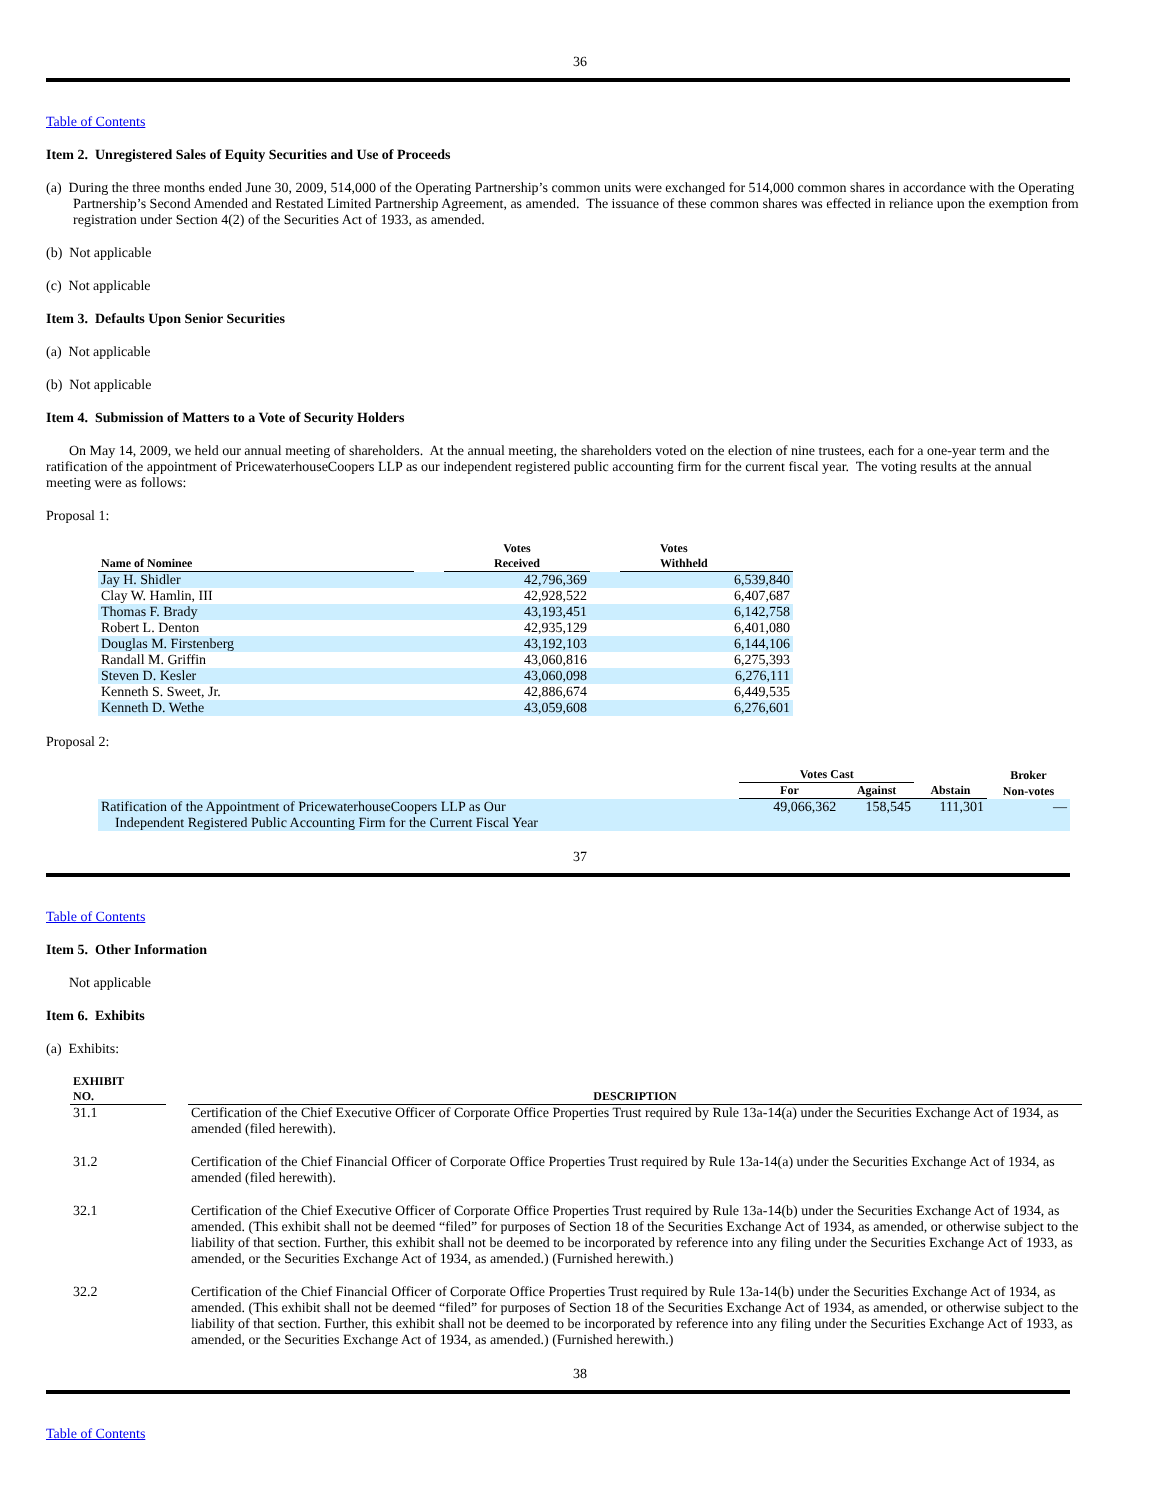36
Table of Contents
Item 2. Unregistered Sales of Equity Securities and Use of Proceeds
(a) During the three months ended June 30, 2009, 514,000 of the Operating Partnership’s common units were exchanged for 514,000 common shares in accordance with the Operating Partnership’s Second Amended and Restated Limited Partnership Agreement, as amended. The issuance of these common shares was effected in reliance upon the exemption from registration under Section 4(2) of the Securities Act of 1933, as amended.
(b) Not applicable
(c) Not applicable
Item 3. Defaults Upon Senior Securities
(a) Not applicable
(b) Not applicable
Item 4. Submission of Matters to a Vote of Security Holders
On May 14, 2009, we held our annual meeting of shareholders. At the annual meeting, the shareholders voted on the election of nine trustees, each for a one-year term and the ratification of the appointment of PricewaterhouseCoopers LLP as our independent registered public accounting firm for the current fiscal year. The voting results at the annual meeting were as follows:
Proposal 1:
| Name of Nominee | | Votes Received | | Votes Withheld |
| --- | --- | --- | --- | --- |
| Jay H. Shidler | | 42,796,369 | | 6,539,840 |
| Clay W. Hamlin, III | | 42,928,522 | | 6,407,687 |
| Thomas F. Brady | | 43,193,451 | | 6,142,758 |
| Robert L. Denton | | 42,935,129 | | 6,401,080 |
| Douglas M. Firstenberg | | 43,192,103 | | 6,144,106 |
| Randall M. Griffin | | 43,060,816 | | 6,275,393 |
| Steven D. Kesler | | 43,060,098 | | 6,276,111 |
| Kenneth S. Sweet, Jr. | | 42,886,674 | | 6,449,535 |
| Kenneth D. Wethe | | 43,059,608 | | 6,276,601 |
Proposal 2:
| | Votes Cast | | | Broker |
| --- | --- | --- | --- | --- |
| | For | Against | Abstain | Non-votes |
| Ratification of the Appointment of PricewaterhouseCoopers LLP as Our Independent Registered Public Accounting Firm for the Current Fiscal Year | 49,066,362 | 158,545 | 111,301 | — |
37
Table of Contents
Item 5. Other Information
Not applicable
Item 6. Exhibits
(a) Exhibits:
| EXHIBIT NO. | | DESCRIPTION |
| --- | --- | --- |
| 31.1 | | Certification of the Chief Executive Officer of Corporate Office Properties Trust required by Rule 13a-14(a) under the Securities Exchange Act of 1934, as amended (filed herewith). |
| 31.2 | | Certification of the Chief Financial Officer of Corporate Office Properties Trust required by Rule 13a-14(a) under the Securities Exchange Act of 1934, as amended (filed herewith). |
| 32.1 | | Certification of the Chief Executive Officer of Corporate Office Properties Trust required by Rule 13a-14(b) under the Securities Exchange Act of 1934, as amended. (This exhibit shall not be deemed “filed” for purposes of Section 18 of the Securities Exchange Act of 1934, as amended, or otherwise subject to the liability of that section. Further, this exhibit shall not be deemed to be incorporated by reference into any filing under the Securities Exchange Act of 1933, as amended, or the Securities Exchange Act of 1934, as amended.) (Furnished herewith.) |
| 32.2 | | Certification of the Chief Financial Officer of Corporate Office Properties Trust required by Rule 13a-14(b) under the Securities Exchange Act of 1934, as amended. (This exhibit shall not be deemed “filed” for purposes of Section 18 of the Securities Exchange Act of 1934, as amended, or otherwise subject to the liability of that section. Further, this exhibit shall not be deemed to be incorporated by reference into any filing under the Securities Exchange Act of 1933, as amended, or the Securities Exchange Act of 1934, as amended.) (Furnished herewith.) |
38
Table of Contents